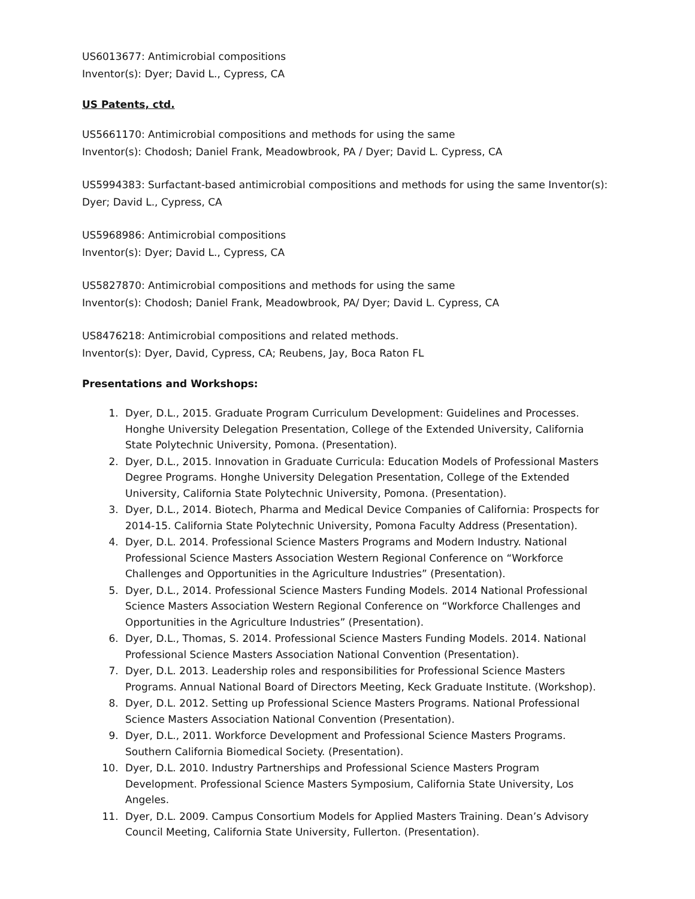US6013677: Antimicrobial compositions
Inventor(s): Dyer; David L., Cypress, CA
US Patents, ctd.
US5661170: Antimicrobial compositions and methods for using the same
Inventor(s): Chodosh; Daniel Frank, Meadowbrook, PA / Dyer; David L. Cypress, CA
US5994383: Surfactant-based antimicrobial compositions and methods for using the same Inventor(s): Dyer; David L., Cypress, CA
US5968986: Antimicrobial compositions
Inventor(s): Dyer; David L., Cypress, CA
US5827870: Antimicrobial compositions and methods for using the same
Inventor(s): Chodosh; Daniel Frank, Meadowbrook, PA/ Dyer; David L. Cypress, CA
US8476218: Antimicrobial compositions and related methods.
Inventor(s): Dyer, David, Cypress, CA; Reubens, Jay, Boca Raton FL
Presentations and Workshops:
1. Dyer, D.L., 2015. Graduate Program Curriculum Development: Guidelines and Processes. Honghe University Delegation Presentation, College of the Extended University, California State Polytechnic University, Pomona. (Presentation).
2. Dyer, D.L., 2015. Innovation in Graduate Curricula: Education Models of Professional Masters Degree Programs. Honghe University Delegation Presentation, College of the Extended University, California State Polytechnic University, Pomona. (Presentation).
3. Dyer, D.L., 2014. Biotech, Pharma and Medical Device Companies of California: Prospects for 2014-15. California State Polytechnic University, Pomona Faculty Address (Presentation).
4. Dyer, D.L. 2014. Professional Science Masters Programs and Modern Industry. National Professional Science Masters Association Western Regional Conference on “Workforce Challenges and Opportunities in the Agriculture Industries” (Presentation).
5. Dyer, D.L., 2014. Professional Science Masters Funding Models. 2014 National Professional Science Masters Association Western Regional Conference on “Workforce Challenges and Opportunities in the Agriculture Industries” (Presentation).
6. Dyer, D.L., Thomas, S. 2014. Professional Science Masters Funding Models. 2014. National Professional Science Masters Association National Convention (Presentation).
7. Dyer, D.L. 2013. Leadership roles and responsibilities for Professional Science Masters Programs. Annual National Board of Directors Meeting, Keck Graduate Institute. (Workshop).
8. Dyer, D.L. 2012. Setting up Professional Science Masters Programs. National Professional Science Masters Association National Convention (Presentation).
9. Dyer, D.L., 2011. Workforce Development and Professional Science Masters Programs. Southern California Biomedical Society. (Presentation).
10. Dyer, D.L. 2010. Industry Partnerships and Professional Science Masters Program Development. Professional Science Masters Symposium, California State University, Los Angeles.
11. Dyer, D.L. 2009. Campus Consortium Models for Applied Masters Training. Dean’s Advisory Council Meeting, California State University, Fullerton. (Presentation).